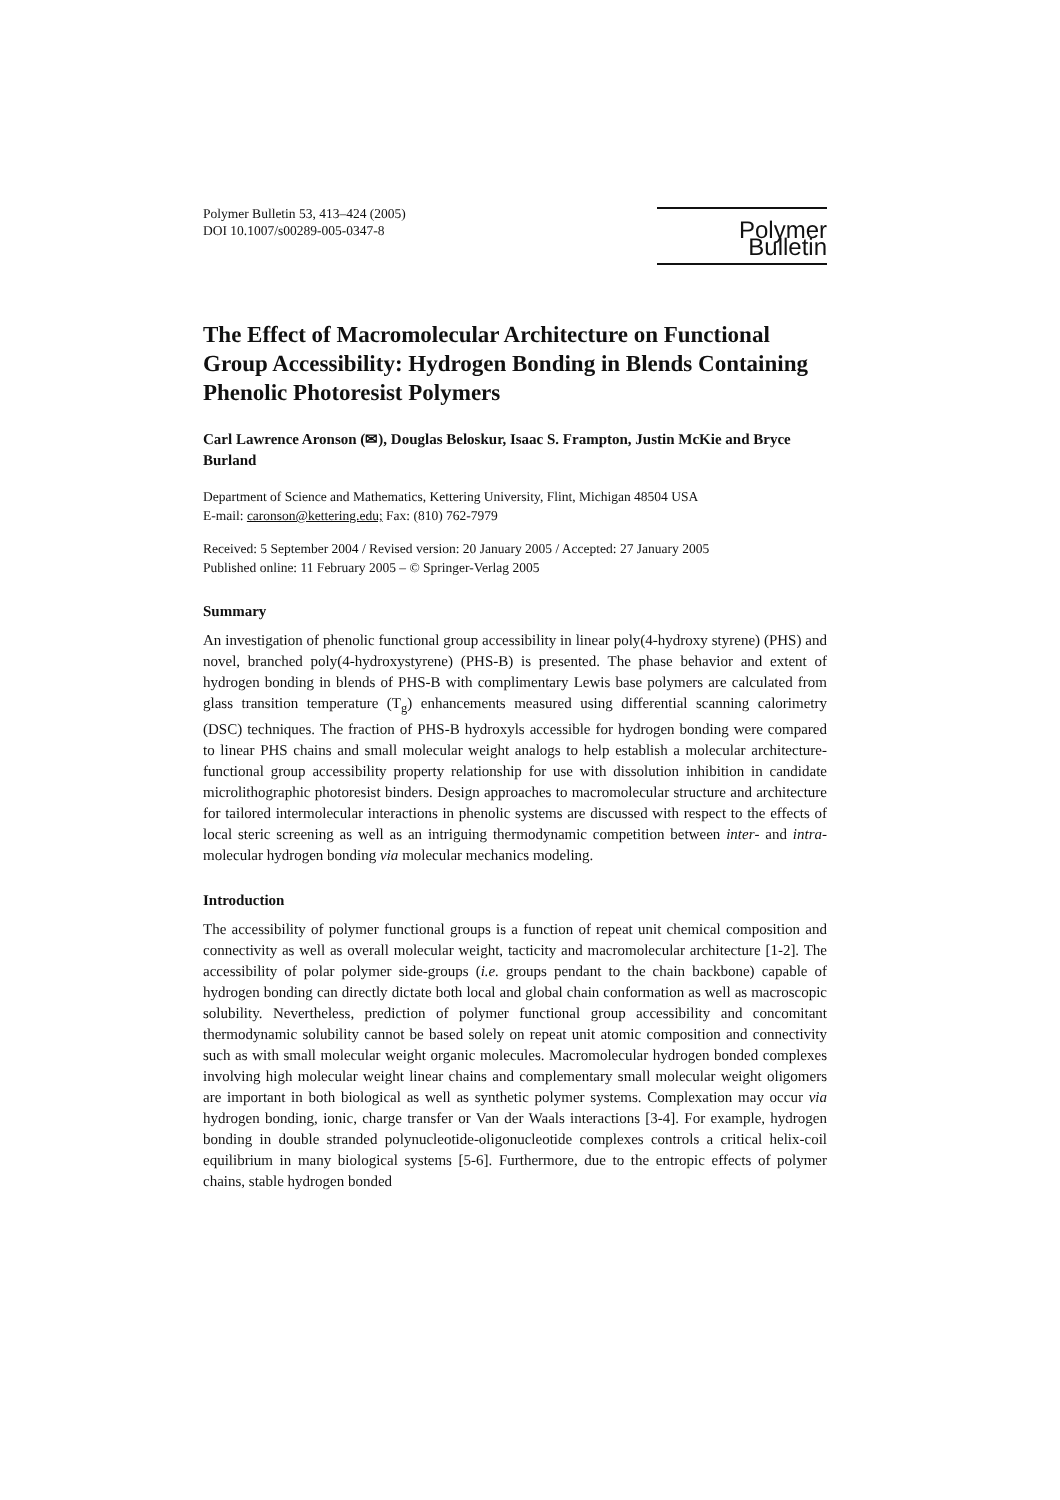Polymer Bulletin 53, 413–424 (2005)
DOI 10.1007/s00289-005-0347-8
Polymer Bulletin
The Effect of Macromolecular Architecture on Functional Group Accessibility: Hydrogen Bonding in Blends Containing Phenolic Photoresist Polymers
Carl Lawrence Aronson (✉), Douglas Beloskur, Isaac S. Frampton, Justin McKie and Bryce Burland
Department of Science and Mathematics, Kettering University, Flint, Michigan 48504 USA
E-mail: caronson@kettering.edu; Fax: (810) 762-7979
Received: 5 September 2004 / Revised version: 20 January 2005 / Accepted: 27 January 2005
Published online: 11 February 2005 – © Springer-Verlag 2005
Summary
An investigation of phenolic functional group accessibility in linear poly(4-hydroxy styrene) (PHS) and novel, branched poly(4-hydroxystyrene) (PHS-B) is presented. The phase behavior and extent of hydrogen bonding in blends of PHS-B with complimentary Lewis base polymers are calculated from glass transition temperature (T<sub>g</sub>) enhancements measured using differential scanning calorimetry (DSC) techniques. The fraction of PHS-B hydroxyls accessible for hydrogen bonding were compared to linear PHS chains and small molecular weight analogs to help establish a molecular architecture-functional group accessibility property relationship for use with dissolution inhibition in candidate microlithographic photoresist binders. Design approaches to macromolecular structure and architecture for tailored intermolecular interactions in phenolic systems are discussed with respect to the effects of local steric screening as well as an intriguing thermodynamic competition between inter- and intra-molecular hydrogen bonding via molecular mechanics modeling.
Introduction
The accessibility of polymer functional groups is a function of repeat unit chemical composition and connectivity as well as overall molecular weight, tacticity and macromolecular architecture [1-2]. The accessibility of polar polymer side-groups (i.e. groups pendant to the chain backbone) capable of hydrogen bonding can directly dictate both local and global chain conformation as well as macroscopic solubility. Nevertheless, prediction of polymer functional group accessibility and concomitant thermodynamic solubility cannot be based solely on repeat unit atomic composition and connectivity such as with small molecular weight organic molecules. Macromolecular hydrogen bonded complexes involving high molecular weight linear chains and complementary small molecular weight oligomers are important in both biological as well as synthetic polymer systems. Complexation may occur via hydrogen bonding, ionic, charge transfer or Van der Waals interactions [3-4]. For example, hydrogen bonding in double stranded polynucleotide-oligonucleotide complexes controls a critical helix-coil equilibrium in many biological systems [5-6]. Furthermore, due to the entropic effects of polymer chains, stable hydrogen bonded